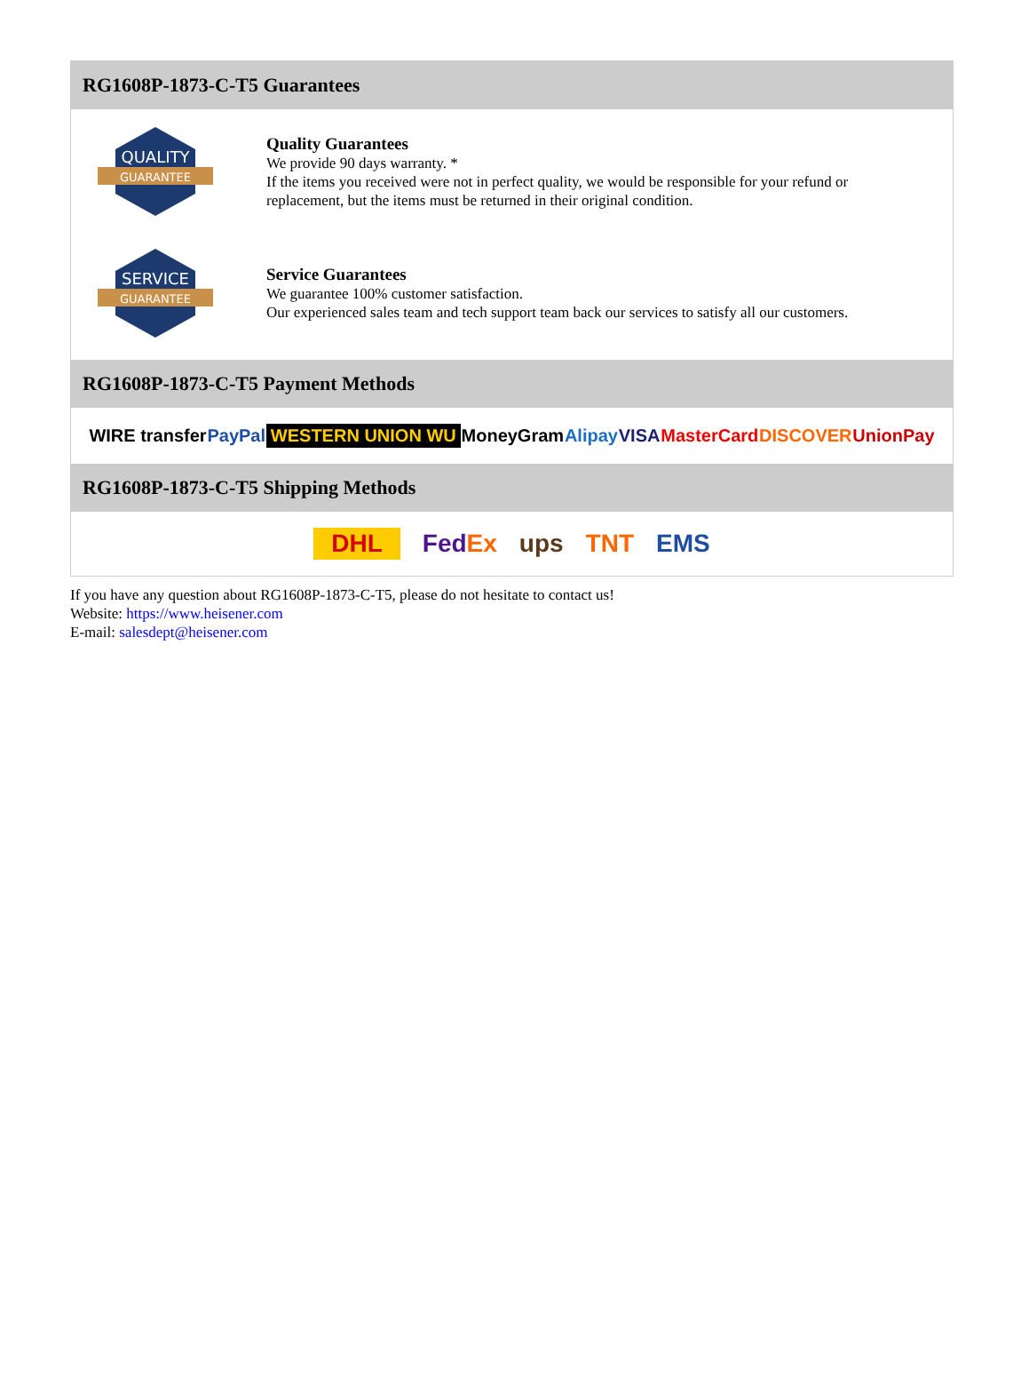RG1608P-1873-C-T5 Guarantees
QUALITY
GUARANTEE
Quality Guarantees
We provide 90 days warranty. *
If the items you received were not in perfect quality, we would be responsible for your refund or replacement, but the items must be returned in their original condition.
SERVICE
GUARANTEE
Service Guarantees
We guarantee 100% customer satisfaction.
Our experienced sales team and tech support team back our services to satisfy all our customers.
RG1608P-1873-C-T5 Payment Methods
WIRE transfer PayPal WESTERN UNION WU MoneyGram Alipay VISA MasterCard DISCOVER UnionPay
RG1608P-1873-C-T5 Shipping Methods
DHL FedEx ups TNT EMS
If you have any question about RG1608P-1873-C-T5, please do not hesitate to contact us!
Website: https://www.heisener.com
E-mail: salesdept@heisener.com